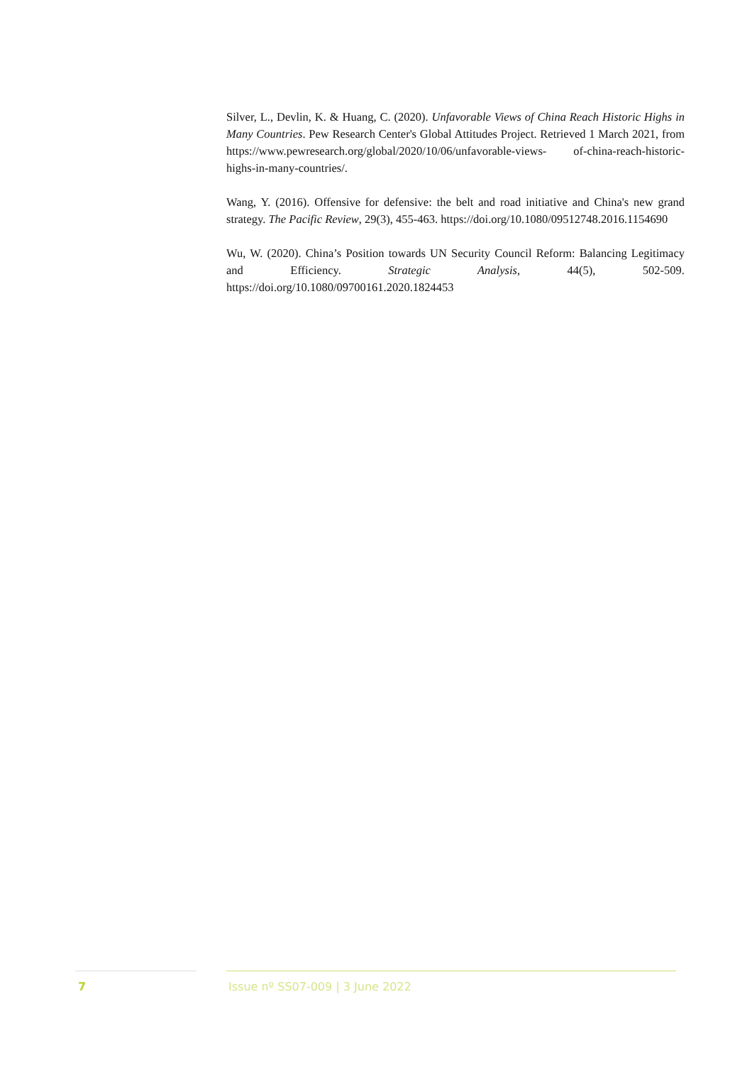Silver, L., Devlin, K. & Huang, C. (2020). Unfavorable Views of China Reach Historic Highs in Many Countries. Pew Research Center's Global Attitudes Project. Retrieved 1 March 2021, from https://www.pewresearch.org/global/2020/10/06/unfavorable-views- of-china-reach-historic-highs-in-many-countries/.
Wang, Y. (2016). Offensive for defensive: the belt and road initiative and China's new grand strategy. The Pacific Review, 29(3), 455-463. https://doi.org/10.1080/09512748.2016.1154690
Wu, W. (2020). China’s Position towards UN Security Council Reform: Balancing Legitimacy and Efficiency. Strategic Analysis, 44(5), 502-509. https://doi.org/10.1080/09700161.2020.1824453
7 Issue nº SS07-009 | 3 June 2022